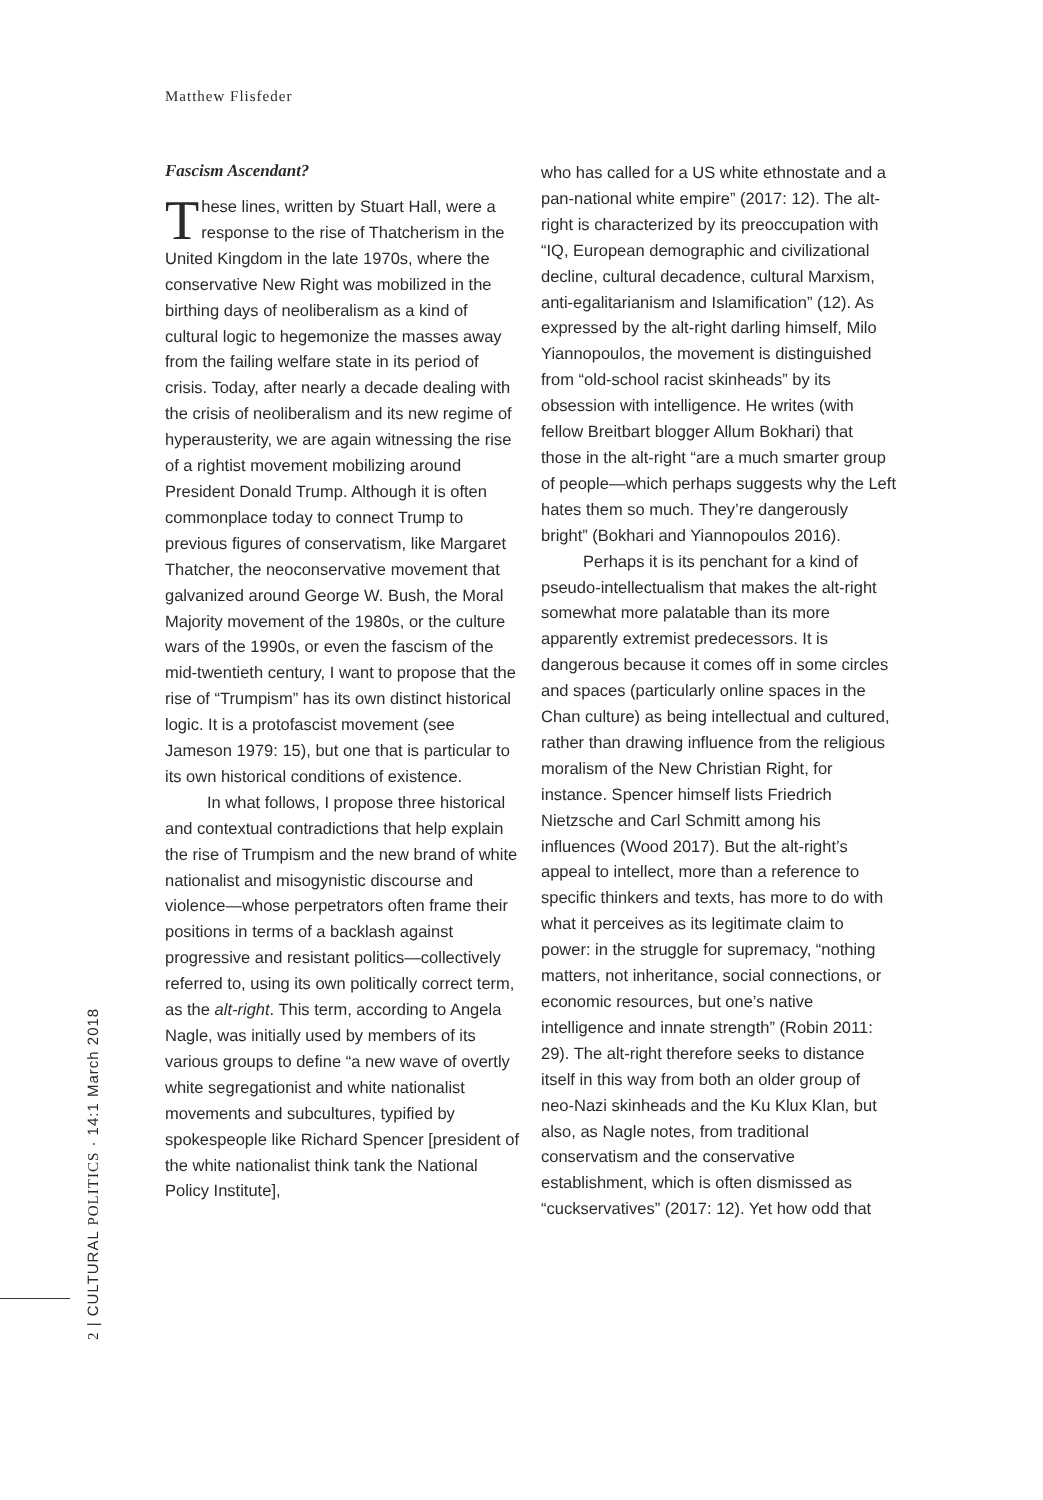Matthew Flisfeder
Fascism Ascendant?
These lines, written by Stuart Hall, were a response to the rise of Thatcherism in the United Kingdom in the late 1970s, where the conservative New Right was mobilized in the birthing days of neoliberalism as a kind of cultural logic to hegemonize the masses away from the failing welfare state in its period of crisis. Today, after nearly a decade dealing with the crisis of neoliberalism and its new regime of hyperausterity, we are again witnessing the rise of a rightist movement mobilizing around President Donald Trump. Although it is often commonplace today to connect Trump to previous figures of conservatism, like Margaret Thatcher, the neoconservative movement that galvanized around George W. Bush, the Moral Majority movement of the 1980s, or the culture wars of the 1990s, or even the fascism of the mid-twentieth century, I want to propose that the rise of “Trumpism” has its own distinct historical logic. It is a protofascist movement (see Jameson 1979: 15), but one that is particular to its own historical conditions of existence.
In what follows, I propose three historical and contextual contradictions that help explain the rise of Trumpism and the new brand of white nationalist and misogynistic discourse and violence—whose perpetrators often frame their positions in terms of a backlash against progressive and resistant politics—collectively referred to, using its own politically correct term, as the alt-right. This term, according to Angela Nagle, was initially used by members of its various groups to define “a new wave of overtly white segregationist and white nationalist movements and subcultures, typified by spokespeople like Richard Spencer [president of the white nationalist think tank the National Policy Institute],
who has called for a US white ethnostate and a pan-national white empire” (2017: 12). The alt-right is characterized by its preoccupation with “IQ, European demographic and civilizational decline, cultural decadence, cultural Marxism, anti-egalitarianism and Islamification” (12). As expressed by the alt-right darling himself, Milo Yiannopoulos, the movement is distinguished from “old-school racist skinheads” by its obsession with intelligence. He writes (with fellow Breitbart blogger Allum Bokhari) that those in the alt-right “are a much smarter group of people—which perhaps suggests why the Left hates them so much. They’re dangerously bright” (Bokhari and Yiannopoulos 2016).
Perhaps it is its penchant for a kind of pseudo-intellectualism that makes the alt-right somewhat more palatable than its more apparently extremist predecessors. It is dangerous because it comes off in some circles and spaces (particularly online spaces in the Chan culture) as being intellectual and cultured, rather than drawing influence from the religious moralism of the New Christian Right, for instance. Spencer himself lists Friedrich Nietzsche and Carl Schmitt among his influences (Wood 2017). But the alt-right’s appeal to intellect, more than a reference to specific thinkers and texts, has more to do with what it perceives as its legitimate claim to power: in the struggle for supremacy, “nothing matters, not inheritance, social connections, or economic resources, but one’s native intelligence and innate strength” (Robin 2011: 29). The alt-right therefore seeks to distance itself in this way from both an older group of neo-Nazi skinheads and the Ku Klux Klan, but also, as Nagle notes, from traditional conservatism and the conservative establishment, which is often dismissed as “cuckservatives” (2017: 12). Yet how odd that
2 | CULTURAL POLITICS · 14:1 March 2018